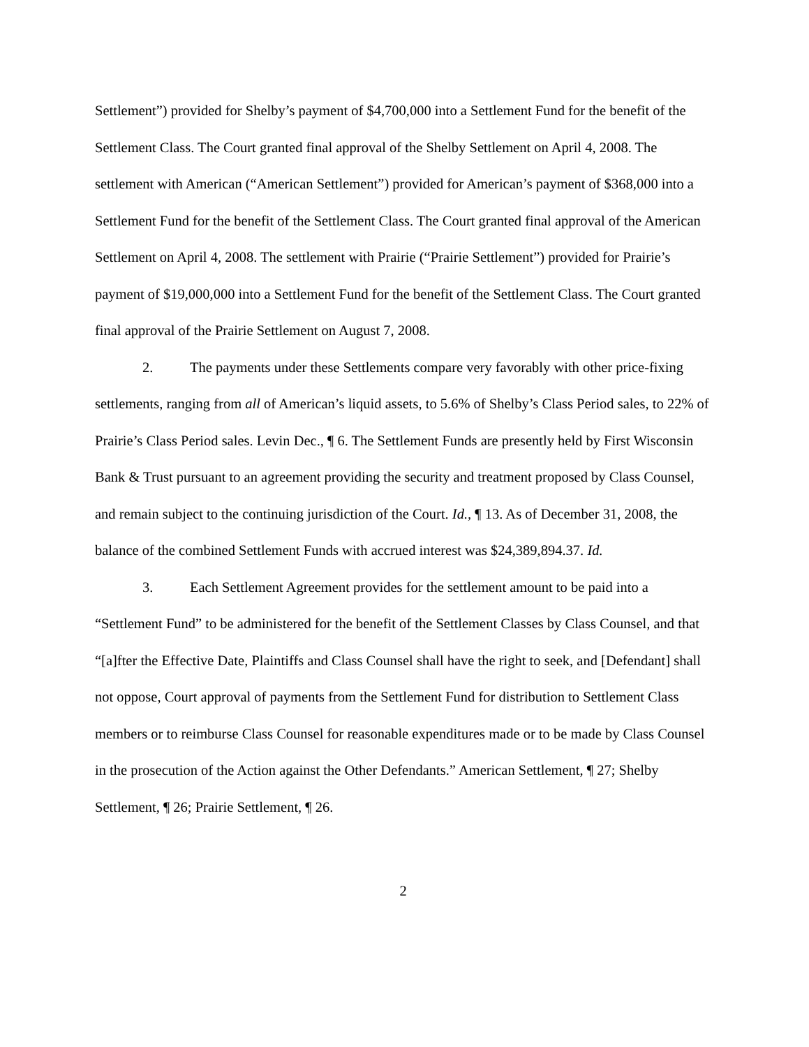Settlement”) provided for Shelby’s payment of $4,700,000 into a Settlement Fund for the benefit of the Settlement Class. The Court granted final approval of the Shelby Settlement on April 4, 2008. The settlement with American (“American Settlement”) provided for American’s payment of $368,000 into a Settlement Fund for the benefit of the Settlement Class. The Court granted final approval of the American Settlement on April 4, 2008. The settlement with Prairie (“Prairie Settlement”) provided for Prairie’s payment of $19,000,000 into a Settlement Fund for the benefit of the Settlement Class. The Court granted final approval of the Prairie Settlement on August 7, 2008.
2. The payments under these Settlements compare very favorably with other price-fixing settlements, ranging from all of American’s liquid assets, to 5.6% of Shelby’s Class Period sales, to 22% of Prairie’s Class Period sales. Levin Dec., ¶ 6. The Settlement Funds are presently held by First Wisconsin Bank & Trust pursuant to an agreement providing the security and treatment proposed by Class Counsel, and remain subject to the continuing jurisdiction of the Court. Id., ¶ 13. As of December 31, 2008, the balance of the combined Settlement Funds with accrued interest was $24,389,894.37. Id.
3. Each Settlement Agreement provides for the settlement amount to be paid into a “Settlement Fund” to be administered for the benefit of the Settlement Classes by Class Counsel, and that “[a]fter the Effective Date, Plaintiffs and Class Counsel shall have the right to seek, and [Defendant] shall not oppose, Court approval of payments from the Settlement Fund for distribution to Settlement Class members or to reimburse Class Counsel for reasonable expenditures made or to be made by Class Counsel in the prosecution of the Action against the Other Defendants.” American Settlement, ¶ 27; Shelby Settlement, ¶ 26; Prairie Settlement, ¶ 26.
2